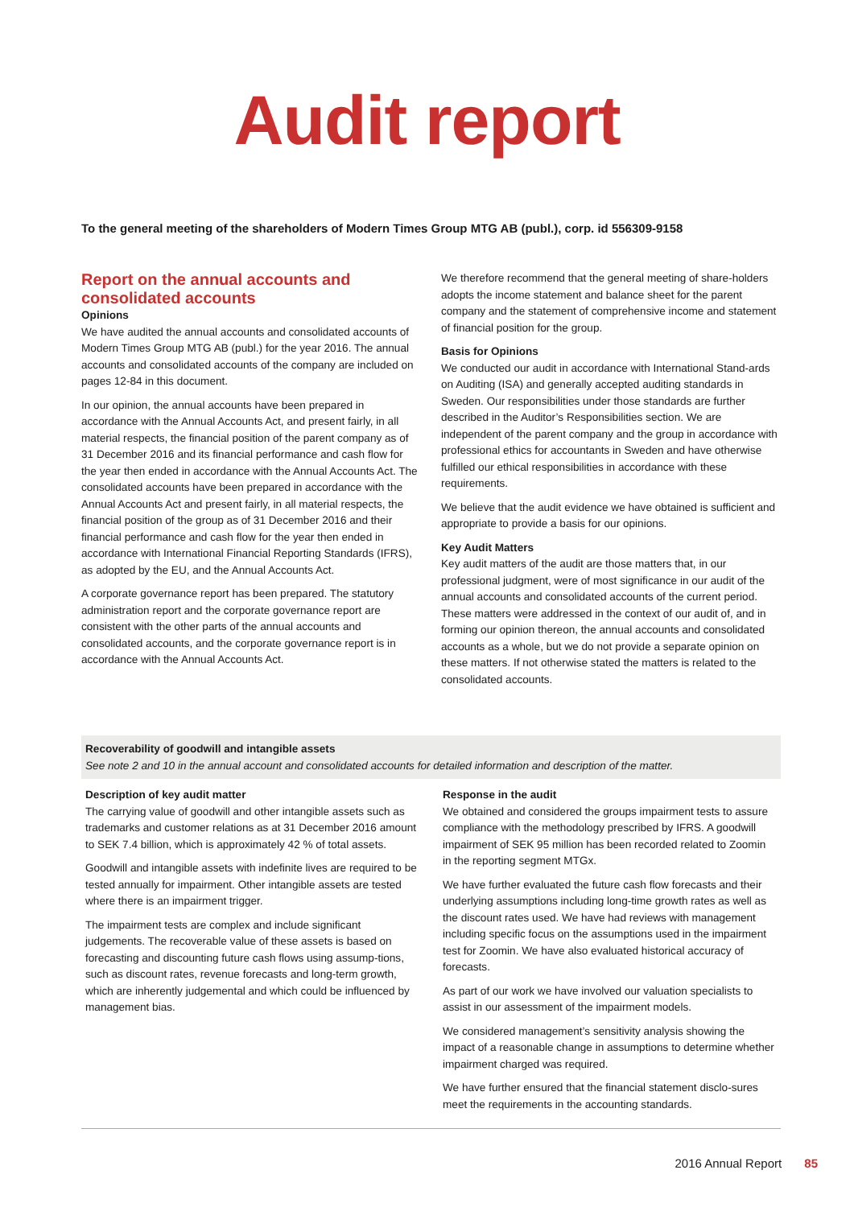Audit report
To the general meeting of the shareholders of Modern Times Group MTG AB (publ.), corp. id 556309-9158
Report on the annual accounts and consolidated accounts
Opinions
We have audited the annual accounts and consolidated accounts of Modern Times Group MTG AB (publ.) for the year 2016. The annual accounts and consolidated accounts of the company are included on pages 12-84 in this document.
In our opinion, the annual accounts have been prepared in accordance with the Annual Accounts Act, and present fairly, in all material respects, the financial position of the parent company as of 31 December 2016 and its financial performance and cash flow for the year then ended in accordance with the Annual Accounts Act. The consolidated accounts have been prepared in accordance with the Annual Accounts Act and present fairly, in all material respects, the financial position of the group as of 31 December 2016 and their financial performance and cash flow for the year then ended in accordance with International Financial Reporting Standards (IFRS), as adopted by the EU, and the Annual Accounts Act.
A corporate governance report has been prepared. The statutory administration report and the corporate governance report are consistent with the other parts of the annual accounts and consolidated accounts, and the corporate governance report is in accordance with the Annual Accounts Act.
We therefore recommend that the general meeting of share-holders adopts the income statement and balance sheet for the parent company and the statement of comprehensive income and statement of financial position for the group.
Basis for Opinions
We conducted our audit in accordance with International Stand-ards on Auditing (ISA) and generally accepted auditing standards in Sweden. Our responsibilities under those standards are further described in the Auditor’s Responsibilities section. We are independent of the parent company and the group in accordance with professional ethics for accountants in Sweden and have otherwise fulfilled our ethical responsibilities in accordance with these requirements.
We believe that the audit evidence we have obtained is sufficient and appropriate to provide a basis for our opinions.
Key Audit Matters
Key audit matters of the audit are those matters that, in our professional judgment, were of most significance in our audit of the annual accounts and consolidated accounts of the current period. These matters were addressed in the context of our audit of, and in forming our opinion thereon, the annual accounts and consolidated accounts as a whole, but we do not provide a separate opinion on these matters. If not otherwise stated the matters is related to the consolidated accounts.
Recoverability of goodwill and intangible assets
See note 2 and 10 in the annual account and consolidated accounts for detailed information and description of the matter.
Description of key audit matter
The carrying value of goodwill and other intangible assets such as trademarks and customer relations as at 31 December 2016 amount to SEK 7.4 billion, which is approximately 42 % of total assets.
Goodwill and intangible assets with indefinite lives are required to be tested annually for impairment. Other intangible assets are tested where there is an impairment trigger.
The impairment tests are complex and include significant judgements. The recoverable value of these assets is based on forecasting and discounting future cash flows using assump-tions, such as discount rates, revenue forecasts and long-term growth, which are inherently judgemental and which could be influenced by management bias.
Response in the audit
We obtained and considered the groups impairment tests to assure compliance with the methodology prescribed by IFRS. A goodwill impairment of SEK 95 million has been recorded related to Zoomin in the reporting segment MTGx.
We have further evaluated the future cash flow forecasts and their underlying assumptions including long-time growth rates as well as the discount rates used. We have had reviews with management including specific focus on the assumptions used in the impairment test for Zoomin. We have also evaluated historical accuracy of forecasts.
As part of our work we have involved our valuation specialists to assist in our assessment of the impairment models.
We considered management’s sensitivity analysis showing the impact of a reasonable change in assumptions to determine whether impairment charged was required.
We have further ensured that the financial statement disclo-sures meet the requirements in the accounting standards.
2016 Annual Report 85